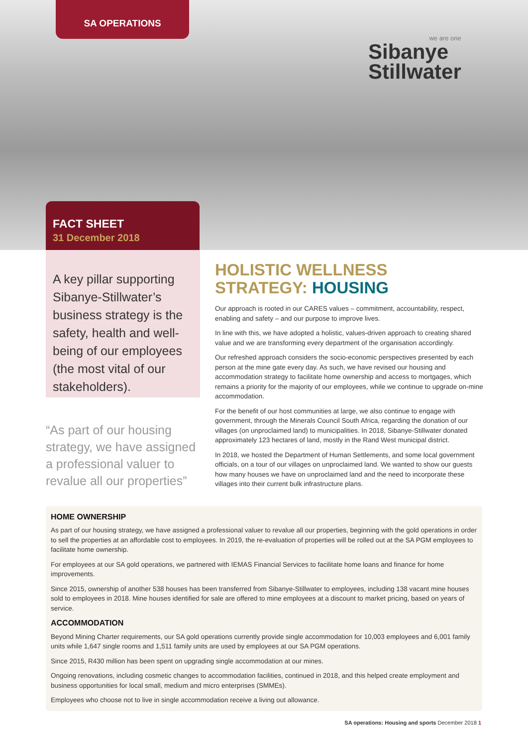SA OPERATIONS
we are one
Sibanye
Stillwater
FACT SHEET
31 December 2018
A key pillar supporting Sibanye-Stillwater’s business strategy is the safety, health and well-being of our employees (the most vital of our stakeholders).
“As part of our housing strategy, we have assigned a professional valuer to revalue all our properties”
HOLISTIC WELLNESS STRATEGY: HOUSING
Our approach is rooted in our CARES values – commitment, accountability, respect, enabling and safety – and our purpose to improve lives.
In line with this, we have adopted a holistic, values-driven approach to creating shared value and we are transforming every department of the organisation accordingly.
Our refreshed approach considers the socio-economic perspectives presented by each person at the mine gate every day. As such, we have revised our housing and accommodation strategy to facilitate home ownership and access to mortgages, which remains a priority for the majority of our employees, while we continue to upgrade on-mine accommodation.
For the benefit of our host communities at large, we also continue to engage with government, through the Minerals Council South Africa, regarding the donation of our villages (on unproclaimed land) to municipalities. In 2018, Sibanye-Stillwater donated approximately 123 hectares of land, mostly in the Rand West municipal district.
In 2018, we hosted the Department of Human Settlements, and some local government officials, on a tour of our villages on unproclaimed land. We wanted to show our guests how many houses we have on unproclaimed land and the need to incorporate these villages into their current bulk infrastructure plans.
HOME OWNERSHIP
As part of our housing strategy, we have assigned a professional valuer to revalue all our properties, beginning with the gold operations in order to sell the properties at an affordable cost to employees. In 2019, the re-evaluation of properties will be rolled out at the SA PGM employees to facilitate home ownership.
For employees at our SA gold operations, we partnered with IEMAS Financial Services to facilitate home loans and finance for home improvements.
Since 2015, ownership of another 538 houses has been transferred from Sibanye-Stillwater to employees, including 138 vacant mine houses sold to employees in 2018. Mine houses identified for sale are offered to mine employees at a discount to market pricing, based on years of service.
ACCOMMODATION
Beyond Mining Charter requirements, our SA gold operations currently provide single accommodation for 10,003 employees and 6,001 family units while 1,647 single rooms and 1,511 family units are used by employees at our SA PGM operations.
Since 2015, R430 million has been spent on upgrading single accommodation at our mines.
Ongoing renovations, including cosmetic changes to accommodation facilities, continued in 2018, and this helped create employment and business opportunities for local small, medium and micro enterprises (SMMEs).
Employees who choose not to live in single accommodation receive a living out allowance.
SA operations: Housing and sports December 2018 1